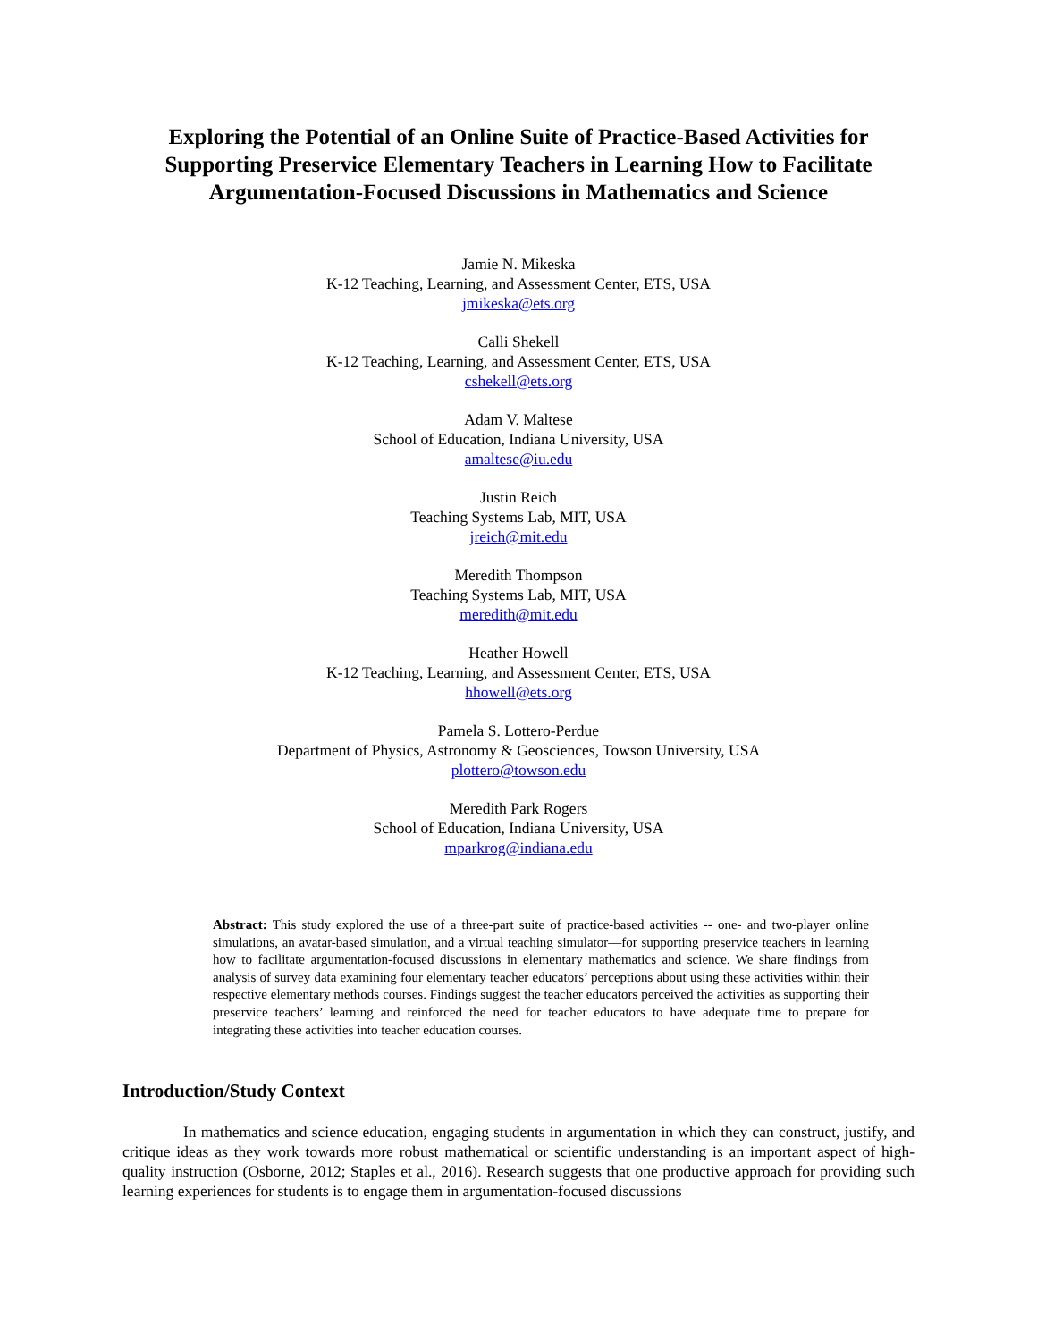Exploring the Potential of an Online Suite of Practice-Based Activities for Supporting Preservice Elementary Teachers in Learning How to Facilitate Argumentation-Focused Discussions in Mathematics and Science
Jamie N. Mikeska
K-12 Teaching, Learning, and Assessment Center, ETS, USA
jmikeska@ets.org
Calli Shekell
K-12 Teaching, Learning, and Assessment Center, ETS, USA
cshekell@ets.org
Adam V. Maltese
School of Education, Indiana University, USA
amaltese@iu.edu
Justin Reich
Teaching Systems Lab, MIT, USA
jreich@mit.edu
Meredith Thompson
Teaching Systems Lab, MIT, USA
meredith@mit.edu
Heather Howell
K-12 Teaching, Learning, and Assessment Center, ETS, USA
hhowell@ets.org
Pamela S. Lottero-Perdue
Department of Physics, Astronomy & Geosciences, Towson University, USA
plottero@towson.edu
Meredith Park Rogers
School of Education, Indiana University, USA
mparkrog@indiana.edu
Abstract: This study explored the use of a three-part suite of practice-based activities -- one- and two-player online simulations, an avatar-based simulation, and a virtual teaching simulator—for supporting preservice teachers in learning how to facilitate argumentation-focused discussions in elementary mathematics and science. We share findings from analysis of survey data examining four elementary teacher educators’ perceptions about using these activities within their respective elementary methods courses. Findings suggest the teacher educators perceived the activities as supporting their preservice teachers’ learning and reinforced the need for teacher educators to have adequate time to prepare for integrating these activities into teacher education courses.
Introduction/Study Context
In mathematics and science education, engaging students in argumentation in which they can construct, justify, and critique ideas as they work towards more robust mathematical or scientific understanding is an important aspect of high-quality instruction (Osborne, 2012; Staples et al., 2016). Research suggests that one productive approach for providing such learning experiences for students is to engage them in argumentation-focused discussions